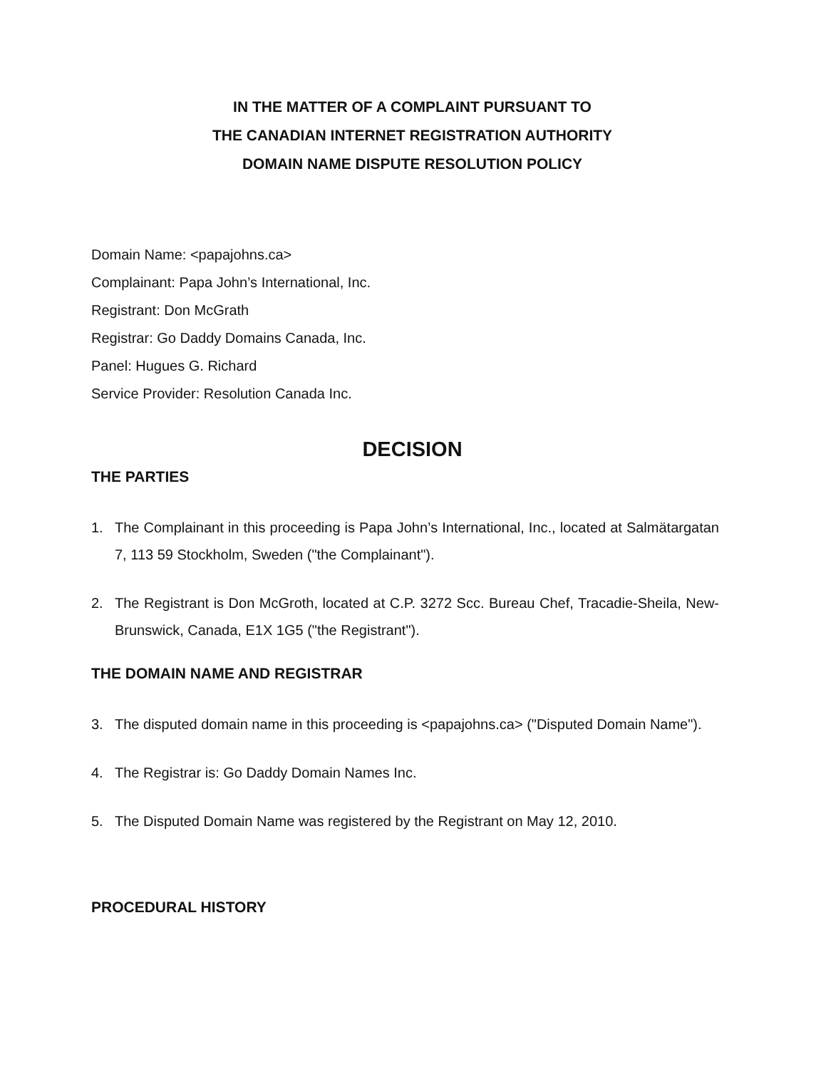IN THE MATTER OF A COMPLAINT PURSUANT TO
THE CANADIAN INTERNET REGISTRATION AUTHORITY
DOMAIN NAME DISPUTE RESOLUTION POLICY
Domain Name: <papajohns.ca>
Complainant: Papa John’s International, Inc.
Registrant: Don McGrath
Registrar: Go Daddy Domains Canada, Inc.
Panel: Hugues G. Richard
Service Provider: Resolution Canada Inc.
DECISION
THE PARTIES
1. The Complainant in this proceeding is Papa John’s International, Inc., located at Salmätargatan 7, 113 59 Stockholm, Sweden ("the Complainant").
2. The Registrant is Don McGroth, located at C.P. 3272 Scc. Bureau Chef, Tracadie-Sheila, New-Brunswick, Canada, E1X 1G5 ("the Registrant").
THE DOMAIN NAME AND REGISTRAR
3. The disputed domain name in this proceeding is <papajohns.ca> ("Disputed Domain Name").
4. The Registrar is: Go Daddy Domain Names Inc.
5. The Disputed Domain Name was registered by the Registrant on May 12, 2010.
PROCEDURAL HISTORY